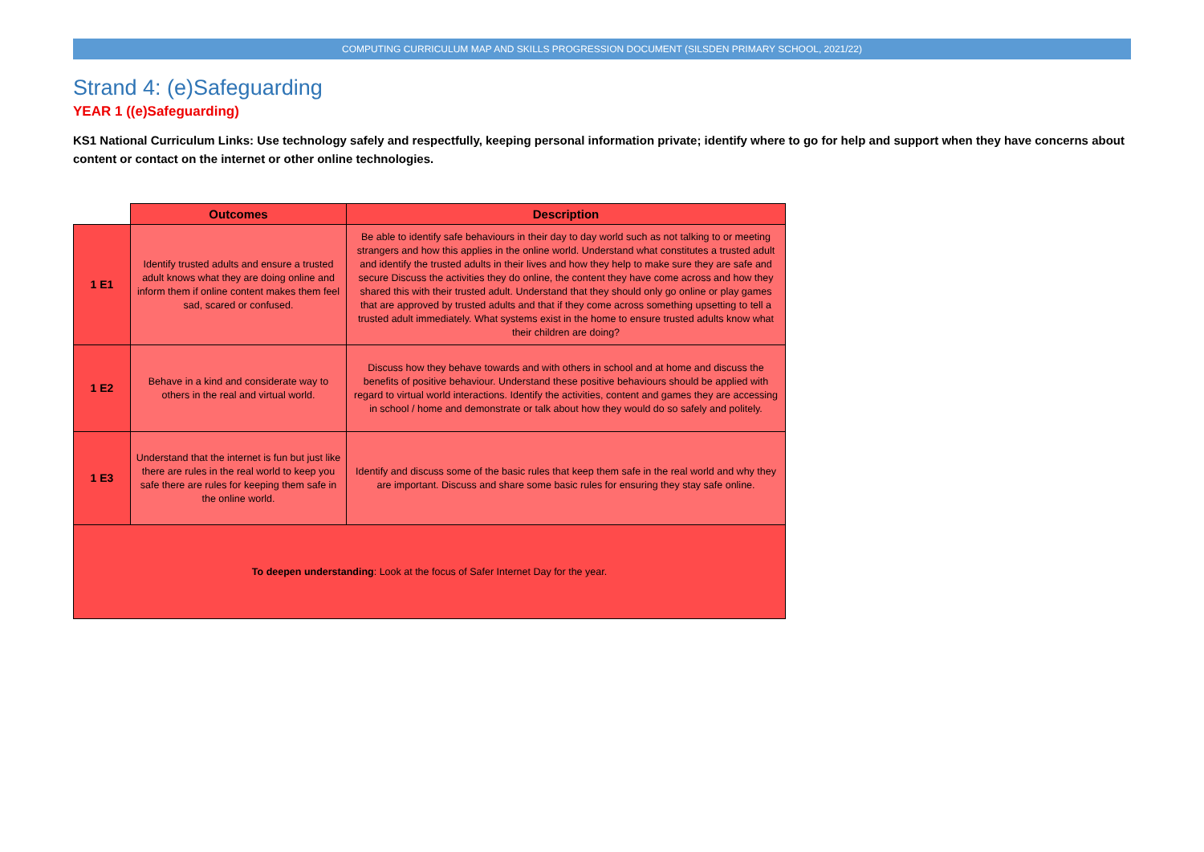COMPUTING CURRICULUM MAP AND SKILLS PROGRESSION DOCUMENT (SILSDEN PRIMARY SCHOOL, 2021/22)
Strand 4: (e)Safeguarding
YEAR 1 ((e)Safeguarding)
KS1 National Curriculum Links: Use technology safely and respectfully, keeping personal information private; identify where to go for help and support when they have concerns about content or contact on the internet or other online technologies.
| | Outcomes | Description |
| --- | --- | --- |
| 1 E1 | Identify trusted adults and ensure a trusted adult knows what they are doing online and inform them if online content makes them feel sad, scared or confused. | Be able to identify safe behaviours in their day to day world such as not talking to or meeting strangers and how this applies in the online world. Understand what constitutes a trusted adult and identify the trusted adults in their lives and how they help to make sure they are safe and secure Discuss the activities they do online, the content they have come across and how they shared this with their trusted adult. Understand that they should only go online or play games that are approved by trusted adults and that if they come across something upsetting to tell a trusted adult immediately. What systems exist in the home to ensure trusted adults know what their children are doing? |
| 1 E2 | Behave in a kind and considerate way to others in the real and virtual world. | Discuss how they behave towards and with others in school and at home and discuss the benefits of positive behaviour. Understand these positive behaviours should be applied with regard to virtual world interactions. Identify the activities, content and games they are accessing in school / home and demonstrate or talk about how they would do so safely and politely. |
| 1 E3 | Understand that the internet is fun but just like there are rules in the real world to keep you safe there are rules for keeping them safe in the online world. | Identify and discuss some of the basic rules that keep them safe in the real world and why they are important. Discuss and share some basic rules for ensuring they stay safe online. |
| To deepen understanding : Look at the focus of Safer Internet Day for the year. | | |